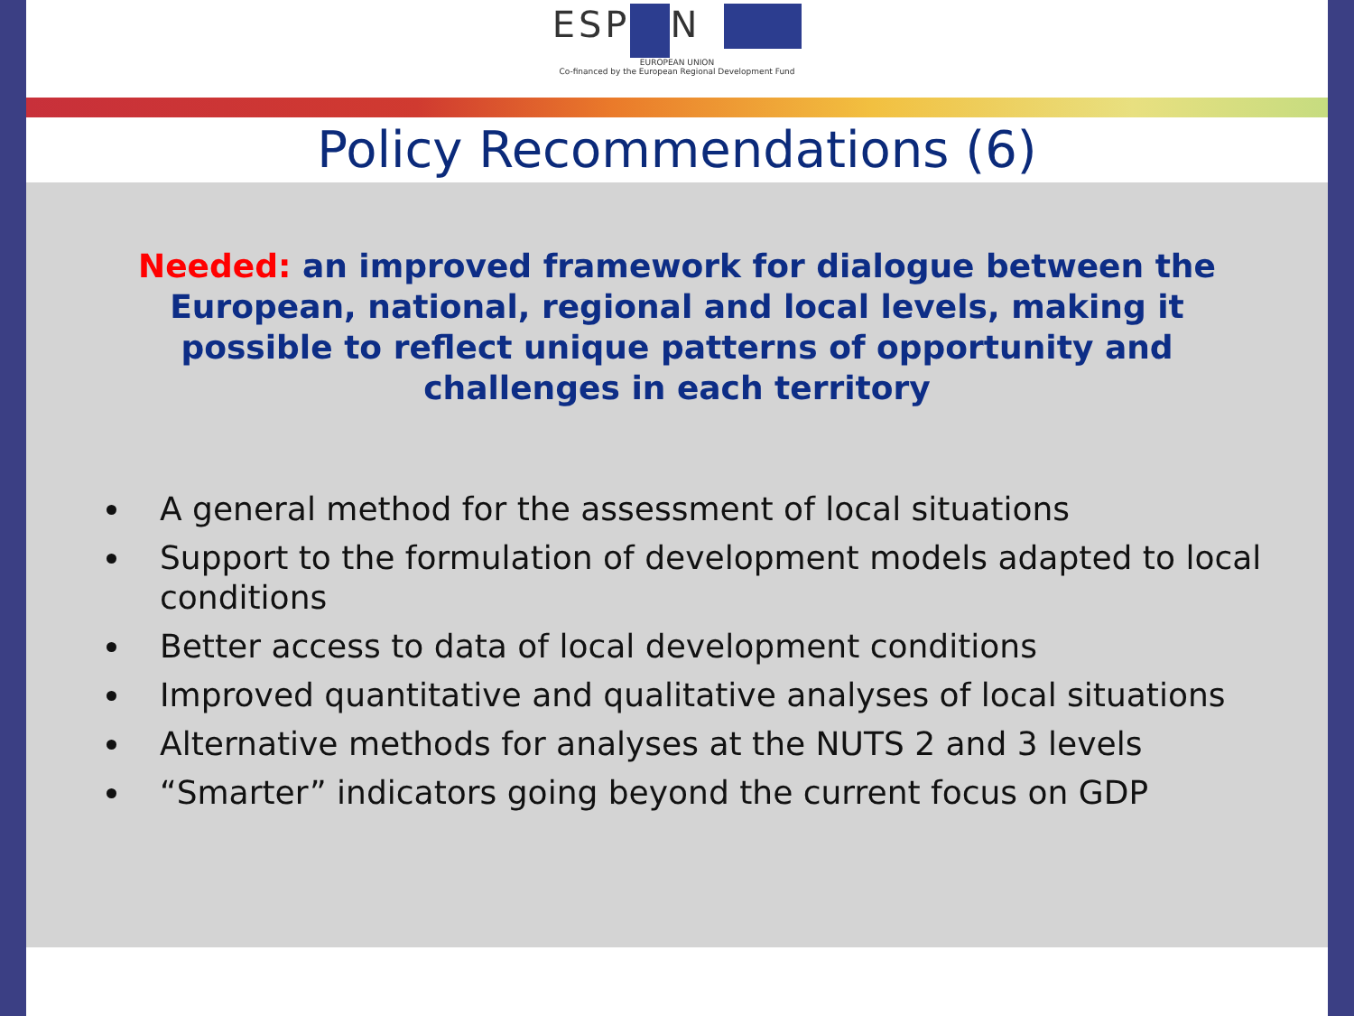ESP N
EUROPEAN UNION
Co-financed by the European Regional Development Fund
Policy Recommendations (6)
Needed: an improved framework for dialogue between the European, national, regional and local levels, making it possible to reflect unique patterns of opportunity and challenges in each territory
A general method for the assessment of local situations
Support to the formulation of development models adapted to local conditions
Better access to data of local development conditions
Improved quantitative and qualitative analyses of local situations
Alternative methods for analyses at the NUTS 2 and 3 levels
“Smarter” indicators going beyond the current focus on GDP